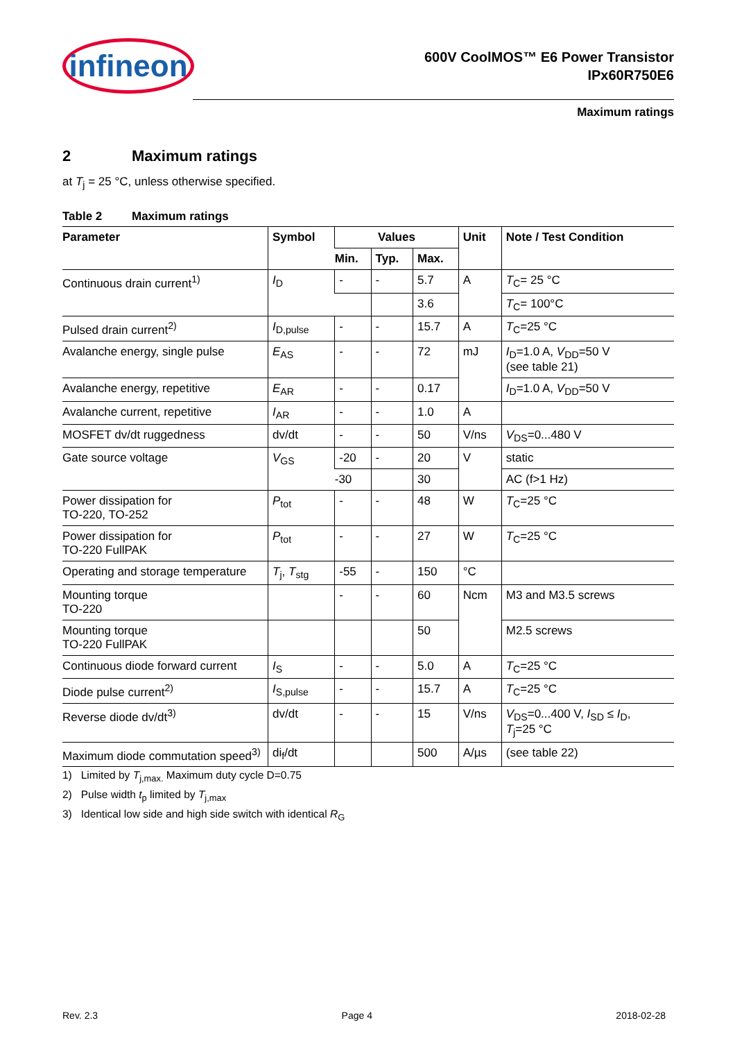infineon
600V CoolMOS™ E6 Power Transistor
IPx60R750E6
Maximum ratings
2 Maximum ratings
at T<sub>j</sub> = 25 °C, unless otherwise specified.
Table 2 Maximum ratings
| Parameter | Symbol | Values | | | Unit | Note / Test Condition |
| --- | --- | --- | --- | --- | --- | --- |
| | | Min. | Typ. | Max. | | |
| Continuous drain current<sup>1)</sup> | I<sub>D</sub> | - | - | 5.7 | A | T<sub>C</sub>= 25 °C |
| | | | | 3.6 | | T<sub>C</sub>= 100°C |
| Pulsed drain current<sup>2)</sup> | I<sub>D,pulse</sub> | - | - | 15.7 | A | T<sub>C</sub>=25 °C |
| Avalanche energy, single pulse | E<sub>AS</sub> | - | - | 72 | mJ | I<sub>D</sub>=1.0 A, V<sub>DD</sub>=50 V (see table 21) |
| Avalanche energy, repetitive | E<sub>AR</sub> | - | - | 0.17 | | I<sub>D</sub>=1.0 A, V<sub>DD</sub>=50 V |
| Avalanche current, repetitive | I<sub>AR</sub> | - | - | 1.0 | A | |
| MOSFET dv/dt ruggedness | dv/dt | - | - | 50 | V/ns | V<sub>DS</sub>=0...480 V |
| Gate source voltage | V<sub>GS</sub> | -20 | - | 20 | V | static |
| | | -30 | | 30 | | AC (f>1 Hz) |
| Power dissipation for TO-220, TO-252 | P<sub>tot</sub> | - | - | 48 | W | T<sub>C</sub>=25 °C |
| Power dissipation for TO-220 FullPAK | P<sub>tot</sub> | - | - | 27 | W | T<sub>C</sub>=25 °C |
| Operating and storage temperature | T<sub>j</sub>, T<sub>stg</sub> | -55 | - | 150 | °C | |
| Mounting torque TO-220 | | - | - | 60 | Ncm | M3 and M3.5 screws |
| Mounting torque TO-220 FullPAK | | | | 50 | | M2.5 screws |
| Continuous diode forward current | I<sub>S</sub> | - | - | 5.0 | A | T<sub>C</sub>=25 °C |
| Diode pulse current<sup>2)</sup> | I<sub>S,pulse</sub> | - | - | 15.7 | A | T<sub>C</sub>=25 °C |
| Reverse diode dv/dt<sup>3)</sup> | dv/dt | - | - | 15 | V/ns | V<sub>DS</sub>=0...400 V, I<sub>SD</sub> ≤ I<sub>D</sub>, T<sub>j</sub>=25 °C |
| Maximum diode commutation speed<sup>3)</sup> | di<sub>f</sub>/dt | | | 500 | A/µs | (see table 22) |
1) Limited by T<sub>j,max.</sub> Maximum duty cycle D=0.75
2) Pulse width t<sub>p</sub> limited by T<sub>j,max</sub>
3) Identical low side and high side switch with identical R<sub>G</sub>
Rev. 2.3 Page 4 2018-02-28